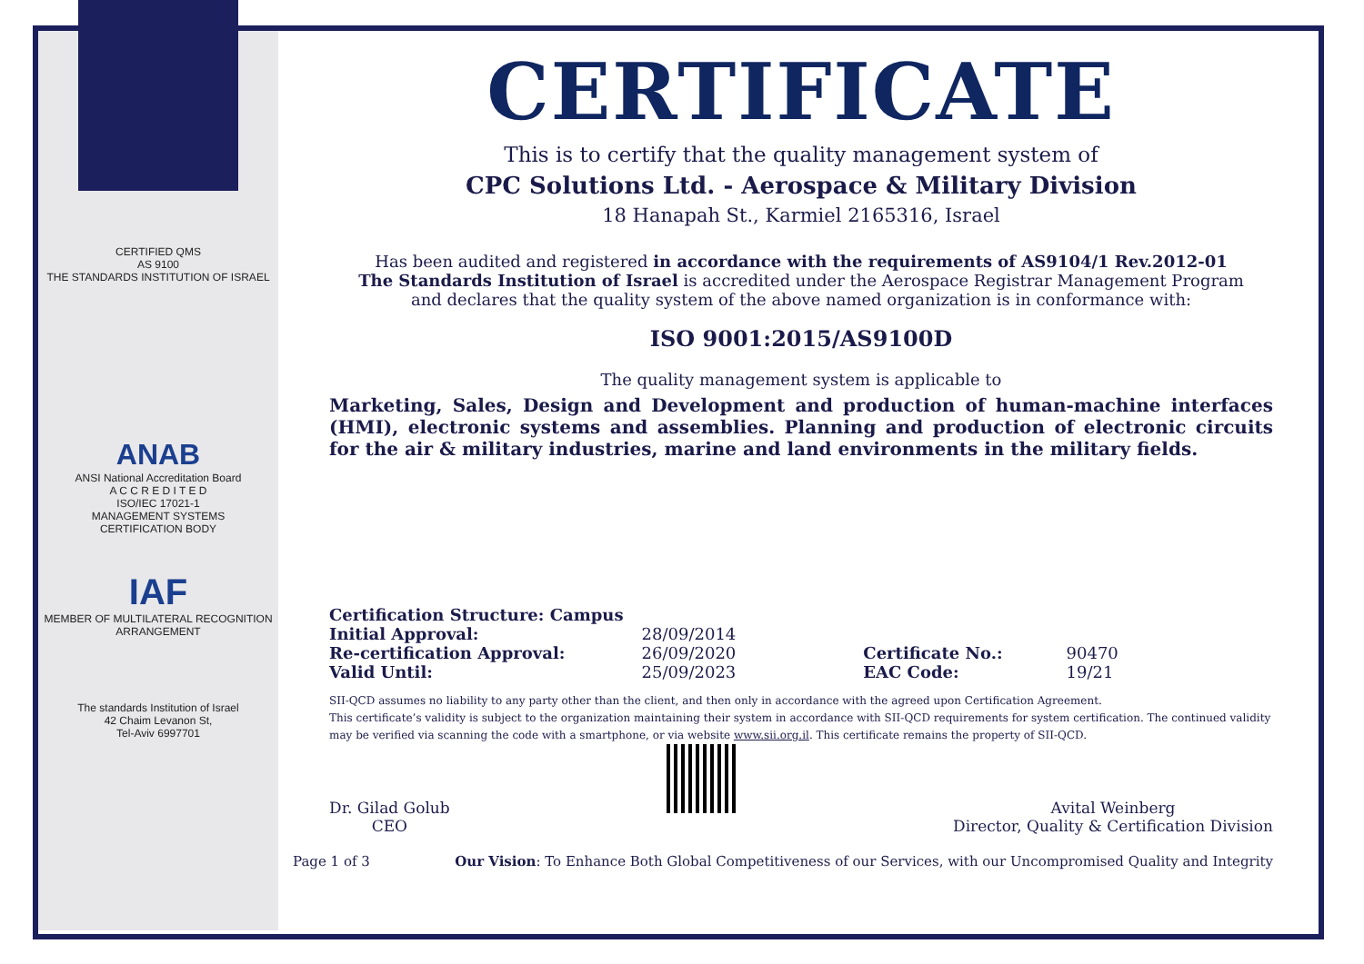CERTIFIED QMS
AS 9100
THE STANDARDS INSTITUTION OF ISRAEL
ANAB
ANSI National Accreditation Board
A C C R E D I T E D
ISO/IEC 17021-1
MANAGEMENT SYSTEMS
CERTIFICATION BODY
IAF
MEMBER OF MULTILATERAL RECOGNITION ARRANGEMENT
The standards Institution of Israel
42 Chaim Levanon St,
Tel-Aviv 6997701
CERTIFICATE
This is to certify that the quality management system of
CPC Solutions Ltd. - Aerospace & Military Division
18 Hanapah St., Karmiel 2165316, Israel
Has been audited and registered in accordance with the requirements of AS9104/1 Rev.2012-01
The Standards Institution of Israel is accredited under the Aerospace Registrar Management Program
and declares that the quality system of the above named organization is in conformance with:
ISO 9001:2015/AS9100D
The quality management system is applicable to
Marketing, Sales, Design and Development and production of human-machine interfaces (HMI), electronic systems and assemblies. Planning and production of electronic circuits for the air & military industries, marine and land environments in the military fields.
| Certification Structure: Campus | | | |
| Initial Approval: | 28/09/2014 | | |
| Re-certification Approval: | 26/09/2020 | Certificate No.: | 90470 |
| Valid Until: | 25/09/2023 | EAC Code: | 19/21 |
SII-QCD assumes no liability to any party other than the client, and then only in accordance with the agreed upon Certification Agreement.
This certificate’s validity is subject to the organization maintaining their system in accordance with SII-QCD requirements for system certification. The continued validity may be verified via scanning the code with a smartphone, or via website www.sii.org.il. This certificate remains the property of SII-QCD.
Dr. Gilad Golub
CEO
Avital Weinberg
Director, Quality & Certification Division
Page 1 of 3 Our Vision: To Enhance Both Global Competitiveness of our Services, with our Uncompromised Quality and Integrity